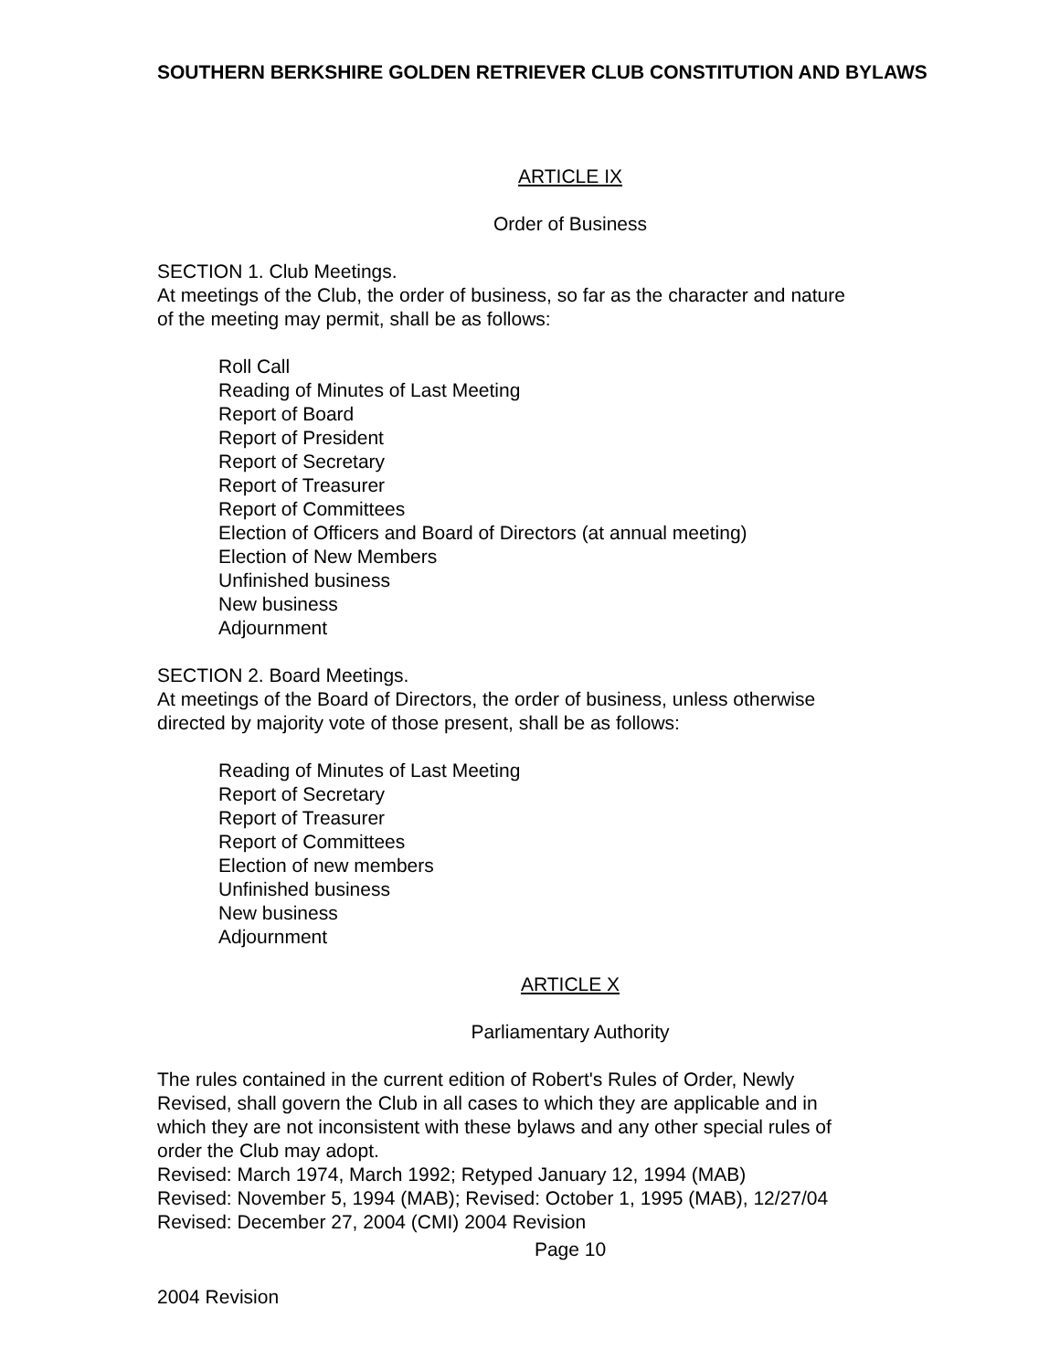SOUTHERN BERKSHIRE GOLDEN RETRIEVER CLUB CONSTITUTION AND BYLAWS
ARTICLE IX
Order of Business
SECTION 1. Club Meetings.
At meetings of the Club, the order of business, so far as the character and nature
of the meeting may permit, shall be as follows:
Roll Call
Reading of Minutes of Last Meeting
Report of Board
Report of President
Report of Secretary
Report of Treasurer
Report of Committees
Election of Officers and Board of Directors (at annual meeting)
Election of New Members
Unfinished business
New business
Adjournment
SECTION 2. Board Meetings.
At meetings of the Board of Directors, the order of business, unless otherwise
directed by majority vote of those present, shall be as follows:
Reading of Minutes of Last Meeting
Report of Secretary
Report of Treasurer
Report of Committees
Election of new members
Unfinished business
New business
Adjournment
ARTICLE X
Parliamentary Authority
The rules contained in the current edition of Robert's Rules of Order, Newly
Revised, shall govern the Club in all cases to which they are applicable and in
which they are not inconsistent with these bylaws and any other special rules of
order the Club may adopt.
Revised: March 1974, March 1992; Retyped January 12, 1994 (MAB)
Revised: November 5, 1994 (MAB); Revised: October 1, 1995 (MAB), 12/27/04
Revised: December 27, 2004 (CMI) 2004 Revision
Page 10
2004 Revision